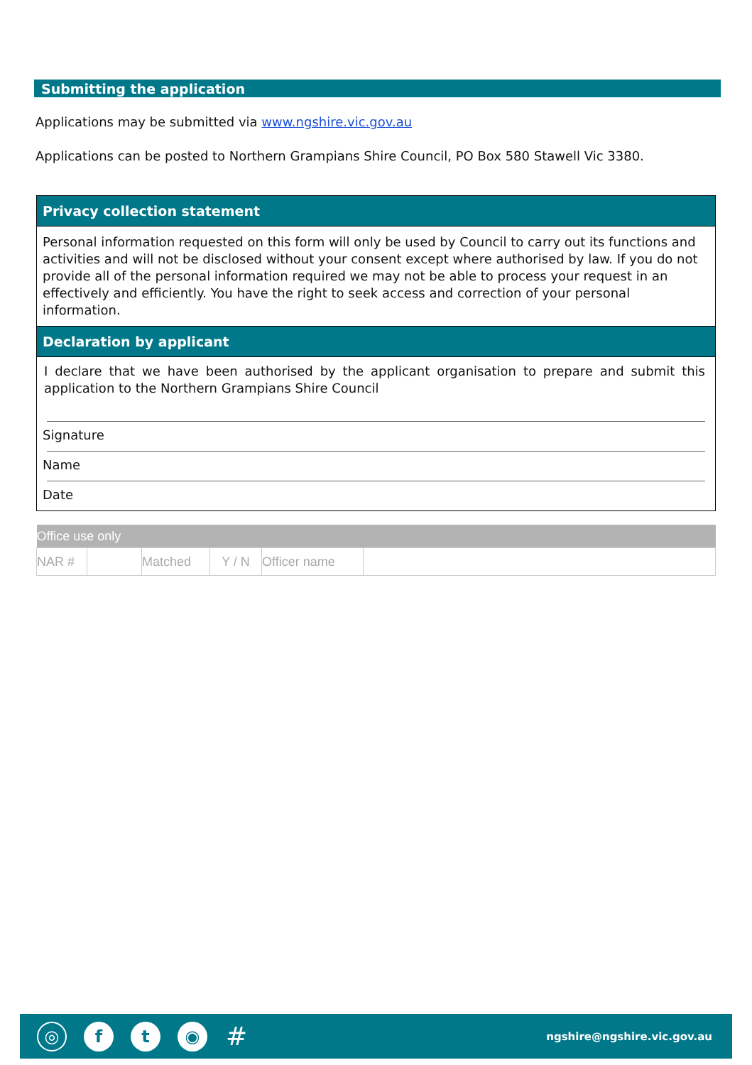Submitting the application
Applications may be submitted via www.ngshire.vic.gov.au
Applications can be posted to Northern Grampians Shire Council, PO Box 580 Stawell Vic 3380.
Privacy collection statement
Personal information requested on this form will only be used by Council to carry out its functions and activities and will not be disclosed without your consent except where authorised by law. If you do not provide all of the personal information required we may not be able to process your request in an effectively and efficiently. You have the right to seek access and correction of your personal information.
Declaration by applicant
I declare that we have been authorised by the applicant organisation to prepare and submit this application to the Northern Grampians Shire Council
Signature
Name
Date
| Office use only | | | | | |
| --- | --- | --- | --- | --- | --- |
| NAR # | | Matched | Y / N | Officer name | |
◎
f t ◉
#
ngshire@ngshire.vic.gov.au